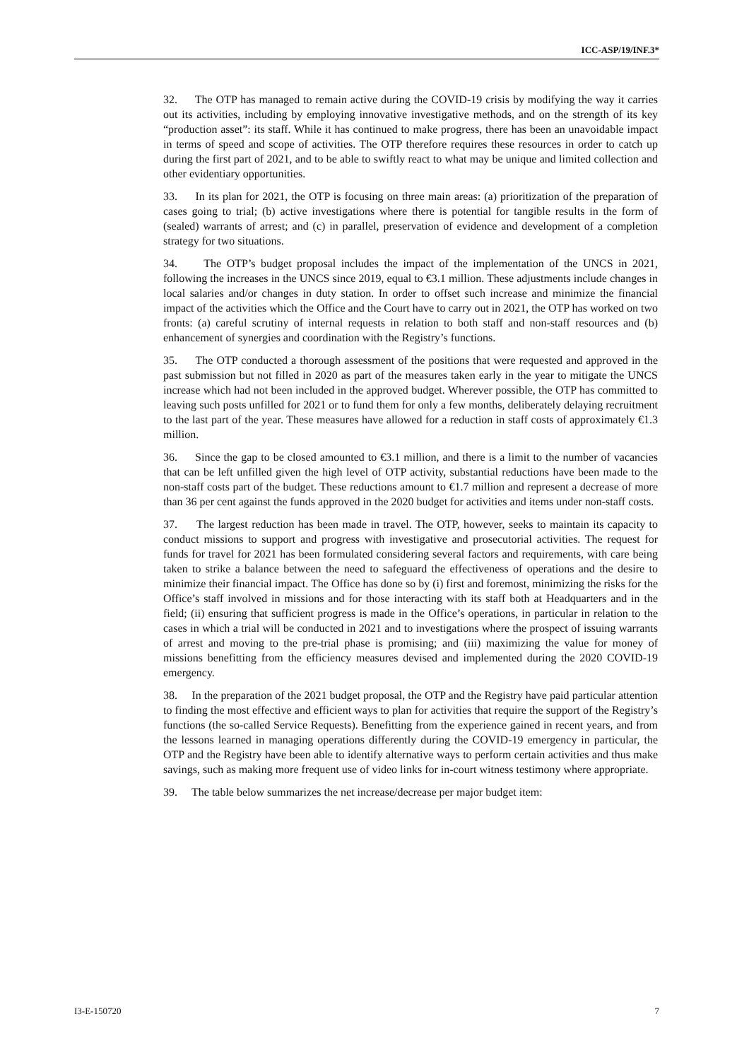ICC-ASP/19/INF.3*
32. The OTP has managed to remain active during the COVID-19 crisis by modifying the way it carries out its activities, including by employing innovative investigative methods, and on the strength of its key “production asset”: its staff. While it has continued to make progress, there has been an unavoidable impact in terms of speed and scope of activities. The OTP therefore requires these resources in order to catch up during the first part of 2021, and to be able to swiftly react to what may be unique and limited collection and other evidentiary opportunities.
33. In its plan for 2021, the OTP is focusing on three main areas: (a) prioritization of the preparation of cases going to trial; (b) active investigations where there is potential for tangible results in the form of (sealed) warrants of arrest; and (c) in parallel, preservation of evidence and development of a completion strategy for two situations.
34. The OTP’s budget proposal includes the impact of the implementation of the UNCS in 2021, following the increases in the UNCS since 2019, equal to €3.1 million. These adjustments include changes in local salaries and/or changes in duty station. In order to offset such increase and minimize the financial impact of the activities which the Office and the Court have to carry out in 2021, the OTP has worked on two fronts: (a) careful scrutiny of internal requests in relation to both staff and non-staff resources and (b) enhancement of synergies and coordination with the Registry’s functions.
35. The OTP conducted a thorough assessment of the positions that were requested and approved in the past submission but not filled in 2020 as part of the measures taken early in the year to mitigate the UNCS increase which had not been included in the approved budget. Wherever possible, the OTP has committed to leaving such posts unfilled for 2021 or to fund them for only a few months, deliberately delaying recruitment to the last part of the year. These measures have allowed for a reduction in staff costs of approximately €1.3 million.
36. Since the gap to be closed amounted to €3.1 million, and there is a limit to the number of vacancies that can be left unfilled given the high level of OTP activity, substantial reductions have been made to the non-staff costs part of the budget. These reductions amount to €1.7 million and represent a decrease of more than 36 per cent against the funds approved in the 2020 budget for activities and items under non-staff costs.
37. The largest reduction has been made in travel. The OTP, however, seeks to maintain its capacity to conduct missions to support and progress with investigative and prosecutorial activities. The request for funds for travel for 2021 has been formulated considering several factors and requirements, with care being taken to strike a balance between the need to safeguard the effectiveness of operations and the desire to minimize their financial impact. The Office has done so by (i) first and foremost, minimizing the risks for the Office’s staff involved in missions and for those interacting with its staff both at Headquarters and in the field; (ii) ensuring that sufficient progress is made in the Office’s operations, in particular in relation to the cases in which a trial will be conducted in 2021 and to investigations where the prospect of issuing warrants of arrest and moving to the pre-trial phase is promising; and (iii) maximizing the value for money of missions benefitting from the efficiency measures devised and implemented during the 2020 COVID-19 emergency.
38. In the preparation of the 2021 budget proposal, the OTP and the Registry have paid particular attention to finding the most effective and efficient ways to plan for activities that require the support of the Registry’s functions (the so-called Service Requests). Benefitting from the experience gained in recent years, and from the lessons learned in managing operations differently during the COVID-19 emergency in particular, the OTP and the Registry have been able to identify alternative ways to perform certain activities and thus make savings, such as making more frequent use of video links for in-court witness testimony where appropriate.
39. The table below summarizes the net increase/decrease per major budget item:
I3-E-150720 7